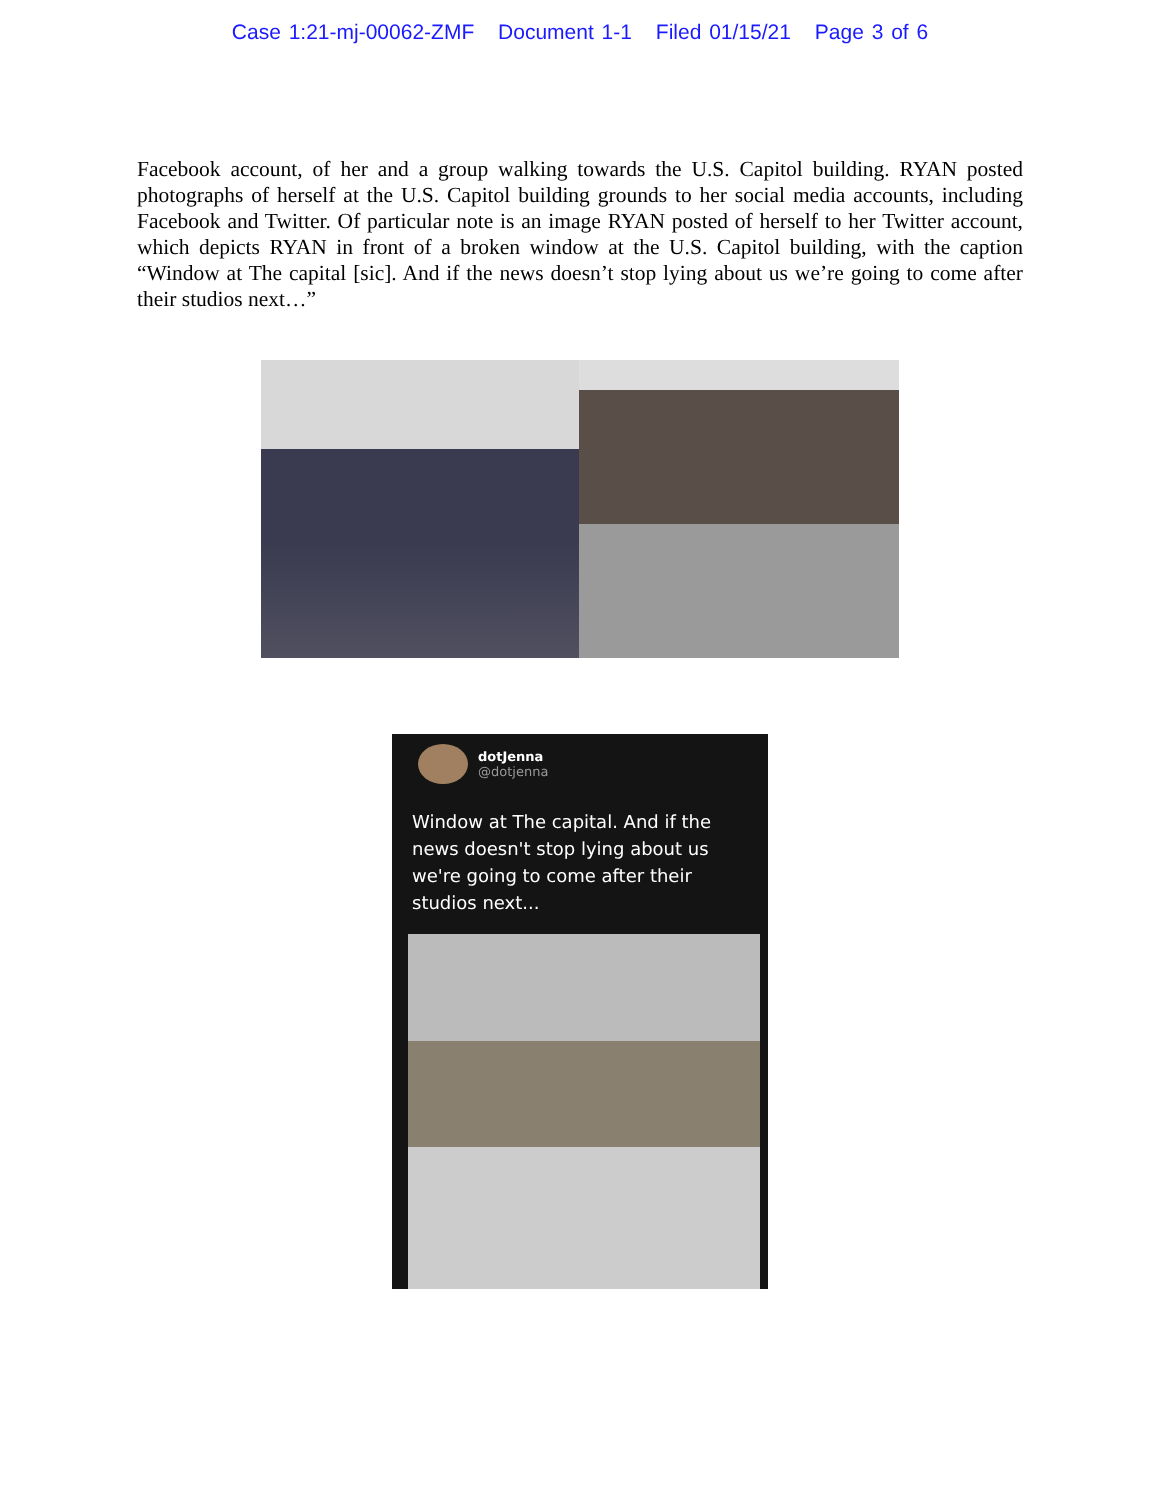Case 1:21-mj-00062-ZMF Document 1-1 Filed 01/15/21 Page 3 of 6
Facebook account, of her and a group walking towards the U.S. Capitol building. RYAN posted photographs of herself at the U.S. Capitol building grounds to her social media accounts, including Facebook and Twitter. Of particular note is an image RYAN posted of herself to her Twitter account, which depicts RYAN in front of a broken window at the U.S. Capitol building, with the caption “Window at The capital [sic]. And if the news doesn’t stop lying about us we’re going to come after their studios next…”
dotJenna
@dotjenna
Window at The capital. And if the news doesn't stop lying about us we're going to come after their studios next...